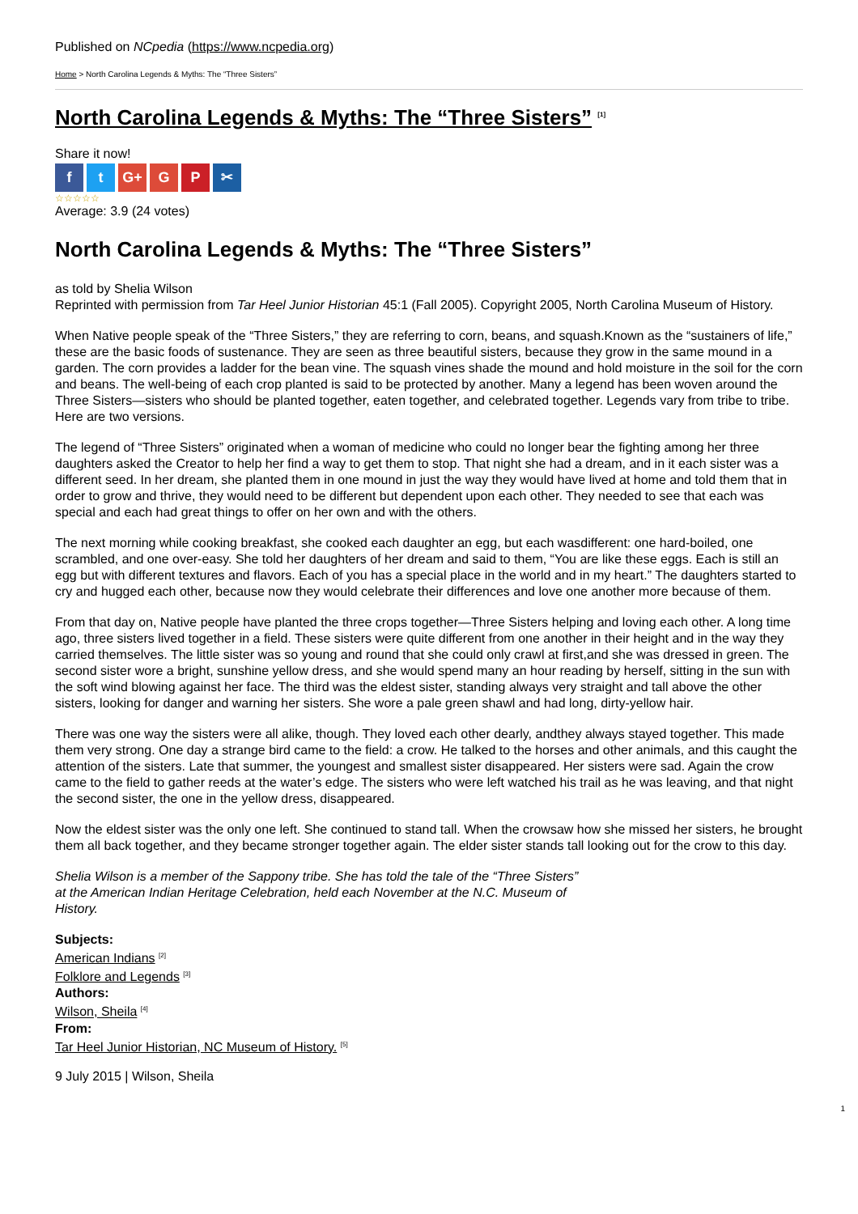Published on NCpedia (https://www.ncpedia.org)
Home > North Carolina Legends & Myths: The “Three Sisters”
North Carolina Legends & Myths: The “Three Sisters” <sup>[1]</sup>
Share it now!
ft G+ G P ✂
☆☆☆☆☆
Average: 3.9 (24 votes)
North Carolina Legends & Myths: The “Three Sisters”
as told by Shelia Wilson
Reprinted with permission from Tar Heel Junior Historian 45:1 (Fall 2005). Copyright 2005, North Carolina Museum of History.
When Native people speak of the “Three Sisters,” they are referring to corn, beans, and squash.Known as the “sustainers of life,” these are the basic foods of sustenance. They are seen as three beautiful sisters, because they grow in the same mound in a garden. The corn provides a ladder for the bean vine. The squash vines shade the mound and hold moisture in the soil for the corn and beans. The well-being of each crop planted is said to be protected by another. Many a legend has been woven around the Three Sisters—sisters who should be planted together, eaten together, and celebrated together. Legends vary from tribe to tribe. Here are two versions.
The legend of “Three Sisters” originated when a woman of medicine who could no longer bear the fighting among her three daughters asked the Creator to help her find a way to get them to stop. That night she had a dream, and in it each sister was a different seed. In her dream, she planted them in one mound in just the way they would have lived at home and told them that in order to grow and thrive, they would need to be different but dependent upon each other. They needed to see that each was special and each had great things to offer on her own and with the others.
The next morning while cooking breakfast, she cooked each daughter an egg, but each wasdifferent: one hard-boiled, one scrambled, and one over-easy. She told her daughters of her dream and said to them, “You are like these eggs. Each is still an egg but with different textures and flavors. Each of you has a special place in the world and in my heart.” The daughters started to cry and hugged each other, because now they would celebrate their differences and love one another more because of them.
From that day on, Native people have planted the three crops together—Three Sisters helping and loving each other. A long time ago, three sisters lived together in a field. These sisters were quite different from one another in their height and in the way they carried themselves. The little sister was so young and round that she could only crawl at first,and she was dressed in green. The second sister wore a bright, sunshine yellow dress, and she would spend many an hour reading by herself, sitting in the sun with the soft wind blowing against her face. The third was the eldest sister, standing always very straight and tall above the other sisters, looking for danger and warning her sisters. She wore a pale green shawl and had long, dirty-yellow hair.
There was one way the sisters were all alike, though. They loved each other dearly, andthey always stayed together. This made them very strong. One day a strange bird came to the field: a crow. He talked to the horses and other animals, and this caught the attention of the sisters. Late that summer, the youngest and smallest sister disappeared. Her sisters were sad. Again the crow came to the field to gather reeds at the water’s edge. The sisters who were left watched his trail as he was leaving, and that night the second sister, the one in the yellow dress, disappeared.
Now the eldest sister was the only one left. She continued to stand tall. When the crowsaw how she missed her sisters, he brought them all back together, and they became stronger together again. The elder sister stands tall looking out for the crow to this day.
Shelia Wilson is a member of the Sappony tribe. She has told the tale of the “Three Sisters” at the American Indian Heritage Celebration, held each November at the N.C. Museum of History.
Subjects:
American Indians <sup>[2]</sup>
Folklore and Legends <sup>[3]</sup>
Authors:
Wilson, Sheila <sup>[4]</sup>
From:
Tar Heel Junior Historian, NC Museum of History. <sup>[5]</sup>
9 July 2015 | Wilson, Sheila
1